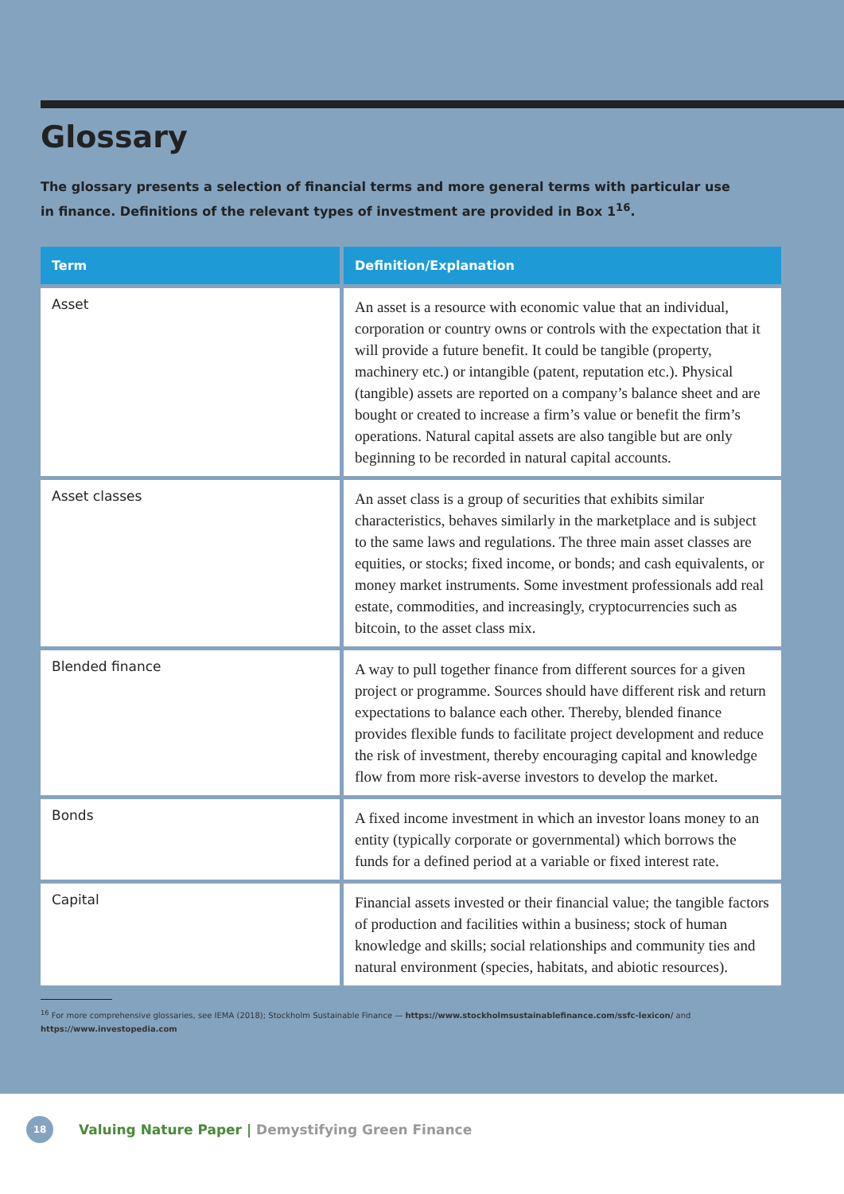Glossary
The glossary presents a selection of financial terms and more general terms with particular use in finance. Definitions of the relevant types of investment are provided in Box 1<sup>16</sup>.
| Term | Definition/Explanation |
| --- | --- |
| Asset | An asset is a resource with economic value that an individual, corporation or country owns or controls with the expectation that it will provide a future benefit. It could be tangible (property, machinery etc.) or intangible (patent, reputation etc.). Physical (tangible) assets are reported on a company’s balance sheet and are bought or created to increase a firm’s value or benefit the firm’s operations. Natural capital assets are also tangible but are only beginning to be recorded in natural capital accounts. |
| Asset classes | An asset class is a group of securities that exhibits similar characteristics, behaves similarly in the marketplace and is subject to the same laws and regulations. The three main asset classes are equities, or stocks; fixed income, or bonds; and cash equivalents, or money market instruments. Some investment professionals add real estate, commodities, and increasingly, cryptocurrencies such as bitcoin, to the asset class mix. |
| Blended finance | A way to pull together finance from different sources for a given project or programme. Sources should have different risk and return expectations to balance each other. Thereby, blended finance provides flexible funds to facilitate project development and reduce the risk of investment, thereby encouraging capital and knowledge flow from more risk-averse investors to develop the market. |
| Bonds | A fixed income investment in which an investor loans money to an entity (typically corporate or governmental) which borrows the funds for a defined period at a variable or fixed interest rate. |
| Capital | Financial assets invested or their financial value; the tangible factors of production and facilities within a business; stock of human knowledge and skills; social relationships and community ties and natural environment (species, habitats, and abiotic resources). |
<sup>16</sup> For more comprehensive glossaries, see IEMA (2018); Stockholm Sustainable Finance — https://www.stockholmsustainablefinance.com/ssfc-lexicon/ and
https://www.investopedia.com
18
Valuing Nature Paper | Demystifying Green Finance